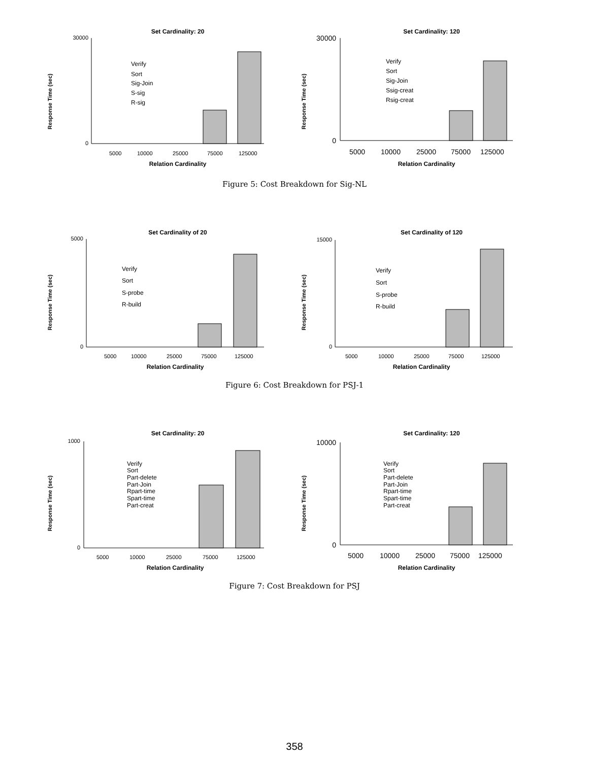Set Cardinality: 20
Response Time (sec)
30000
0
Verify
Sort
Sig-Join
S-sig
R-sig
5000
10000
25000
75000
125000
Relation Cardinality
Set Cardinality: 120
Response Time (sec)
30000
0
Verify
Sort
Sig-Join
Ssig-creat
Rsig-creat
5000
10000
25000
75000
125000
Relation Cardinality
Figure 5: Cost Breakdown for Sig-NL
Set Cardinality of 20
Response Time (sec)
5000
0
Verify
Sort
S-probe
R-build
5000
10000
25000
75000
125000
Relation Cardinality
Set Cardinality of 120
Response Time (sec)
15000
0
Verify
Sort
S-probe
R-build
5000
10000
25000
75000
125000
Relation Cardinality
Figure 6: Cost Breakdown for PSJ-1
Set Cardinality: 20
Response Time (sec)
1000
0
Verify
Sort
Part-delete
Part-Join
Rpart-time
Spart-time
Part-creat
5000
10000
25000
75000
125000
Relation Cardinality
Set Cardinality: 120
Response Time (sec)
10000
0
Verify
Sort
Part-delete
Part-Join
Rpart-time
Spart-time
Part-creat
5000
10000
25000
75000
125000
Relation Cardinality
Figure 7: Cost Breakdown for PSJ
358